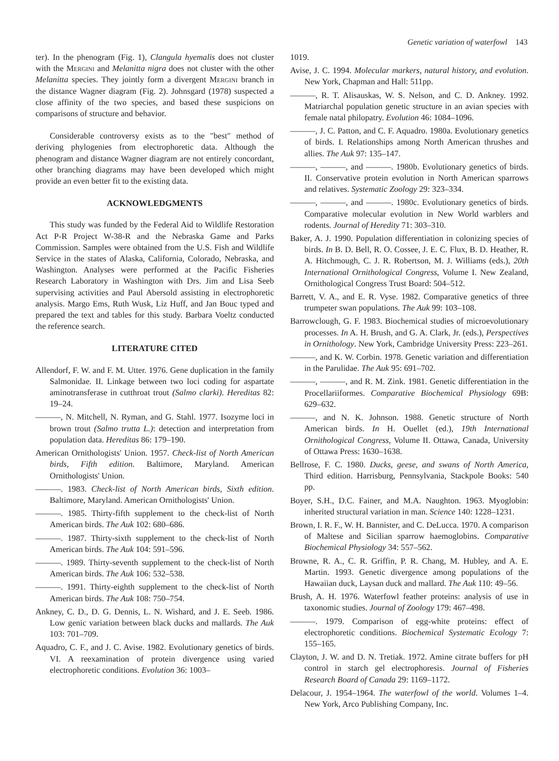Genetic variation of waterfowl 143
ter). In the phenogram (Fig. 1), Clangula hyemalis does not cluster with the Mergini and Melanitta nigra does not cluster with the other Melanitta species. They jointly form a divergent Mergini branch in the distance Wagner diagram (Fig. 2). Johnsgard (1978) suspected a close affinity of the two species, and based these suspicions on comparisons of structure and behavior.
Considerable controversy exists as to the "best" method of deriving phylogenies from electrophoretic data. Although the phenogram and distance Wagner diagram are not entirely concordant, other branching diagrams may have been developed which might provide an even better fit to the existing data.
ACKNOWLEDGMENTS
This study was funded by the Federal Aid to Wildlife Restoration Act P-R Project W-38-R and the Nebraska Game and Parks Commission. Samples were obtained from the U.S. Fish and Wildlife Service in the states of Alaska, California, Colorado, Nebraska, and Washington. Analyses were performed at the Pacific Fisheries Research Laboratory in Washington with Drs. Jim and Lisa Seeb supervising activities and Paul Abersold assisting in electrophoretic analysis. Margo Ems, Ruth Wusk, Liz Huff, and Jan Bouc typed and prepared the text and tables for this study. Barbara Voeltz conducted the reference search.
LITERATURE CITED
Allendorf, F. W. and F. M. Utter. 1976. Gene duplication in the family Salmonidae. II. Linkage between two loci coding for aspartate aminotransferase in cutthroat trout (Salmo clarki). Hereditas 82: 19–24.
———, N. Mitchell, N. Ryman, and G. Stahl. 1977. Isozyme loci in brown trout (Salmo trutta L.): detection and interpretation from population data. Hereditas 86: 179–190.
American Ornithologists' Union. 1957. Check-list of North American birds, Fifth edition. Baltimore, Maryland. American Ornithologists' Union.
———. 1983. Check-list of North American birds, Sixth edition. Baltimore, Maryland. American Ornithologists' Union.
———. 1985. Thirty-fifth supplement to the check-list of North American birds. The Auk 102: 680–686.
———. 1987. Thirty-sixth supplement to the check-list of North American birds. The Auk 104: 591–596.
———. 1989. Thirty-seventh supplement to the check-list of North American birds. The Auk 106: 532–538.
———. 1991. Thirty-eighth supplement to the check-list of North American birds. The Auk 108: 750–754.
Ankney, C. D., D. G. Dennis, L. N. Wishard, and J. E. Seeb. 1986. Low genic variation between black ducks and mallards. The Auk 103: 701–709.
Aquadro, C. F., and J. C. Avise. 1982. Evolutionary genetics of birds. VI. A reexamination of protein divergence using varied electrophoretic conditions. Evolution 36: 1003–
1019.
Avise, J. C. 1994. Molecular markers, natural history, and evolution. New York, Chapman and Hall: 511pp.
———, R. T. Alisauskas, W. S. Nelson, and C. D. Ankney. 1992. Matriarchal population genetic structure in an avian species with female natal philopatry. Evolution 46: 1084–1096.
———, J. C. Patton, and C. F. Aquadro. 1980a. Evolutionary genetics of birds. I. Relationships among North American thrushes and allies. The Auk 97: 135–147.
———, ———, and ———. 1980b. Evolutionary genetics of birds. II. Conservative protein evolution in North American sparrows and relatives. Systematic Zoology 29: 323–334.
———, ———, and ———. 1980c. Evolutionary genetics of birds. Comparative molecular evolution in New World warblers and rodents. Journal of Heredity 71: 303–310.
Baker, A. J. 1990. Population differentiation in colonizing species of birds. In B. D. Bell, R. O. Cossee, J. E. C. Flux, B. D. Heather, R. A. Hitchmough, C. J. R. Robertson, M. J. Williams (eds.), 20th International Ornithological Congress, Volume I. New Zealand, Ornithological Congress Trust Board: 504–512.
Barrett, V. A., and E. R. Vyse. 1982. Comparative genetics of three trumpeter swan populations. The Auk 99: 103–108.
Barrowclough, G. F. 1983. Biochemical studies of microevolutionary processes. In A. H. Brush, and G. A. Clark, Jr. (eds.), Perspectives in Ornithology. New York, Cambridge University Press: 223–261.
———, and K. W. Corbin. 1978. Genetic variation and differentiation in the Parulidae. The Auk 95: 691–702.
———, ———, and R. M. Zink. 1981. Genetic differentiation in the Procellariiformes. Comparative Biochemical Physiology 69B: 629–632.
———, and N. K. Johnson. 1988. Genetic structure of North American birds. In H. Ouellet (ed.), 19th International Ornithological Congress, Volume II. Ottawa, Canada, University of Ottawa Press: 1630–1638.
Bellrose, F. C. 1980. Ducks, geese, and swans of North America, Third edition. Harrisburg, Pennsylvania, Stackpole Books: 540 pp.
Boyer, S.H., D.C. Fainer, and M.A. Naughton. 1963. Myoglobin: inherited structural variation in man. Science 140: 1228–1231.
Brown, I. R. F., W. H. Bannister, and C. DeLucca. 1970. A comparison of Maltese and Sicilian sparrow haemoglobins. Comparative Biochemical Physiology 34: 557–562.
Browne, R. A., C. R. Griffin, P. R. Chang, M. Hubley, and A. E. Martin. 1993. Genetic divergence among populations of the Hawaiian duck, Laysan duck and mallard. The Auk 110: 49–56.
Brush, A. H. 1976. Waterfowl feather proteins: analysis of use in taxonomic studies. Journal of Zoology 179: 467–498.
———. 1979. Comparison of egg-white proteins: effect of electrophoretic conditions. Biochemical Systematic Ecology 7: 155–165.
Clayton, J. W. and D. N. Tretiak. 1972. Amine citrate buffers for pH control in starch gel electrophoresis. Journal of Fisheries Research Board of Canada 29: 1169–1172.
Delacour, J. 1954–1964. The waterfowl of the world. Volumes 1–4. New York, Arco Publishing Company, Inc.